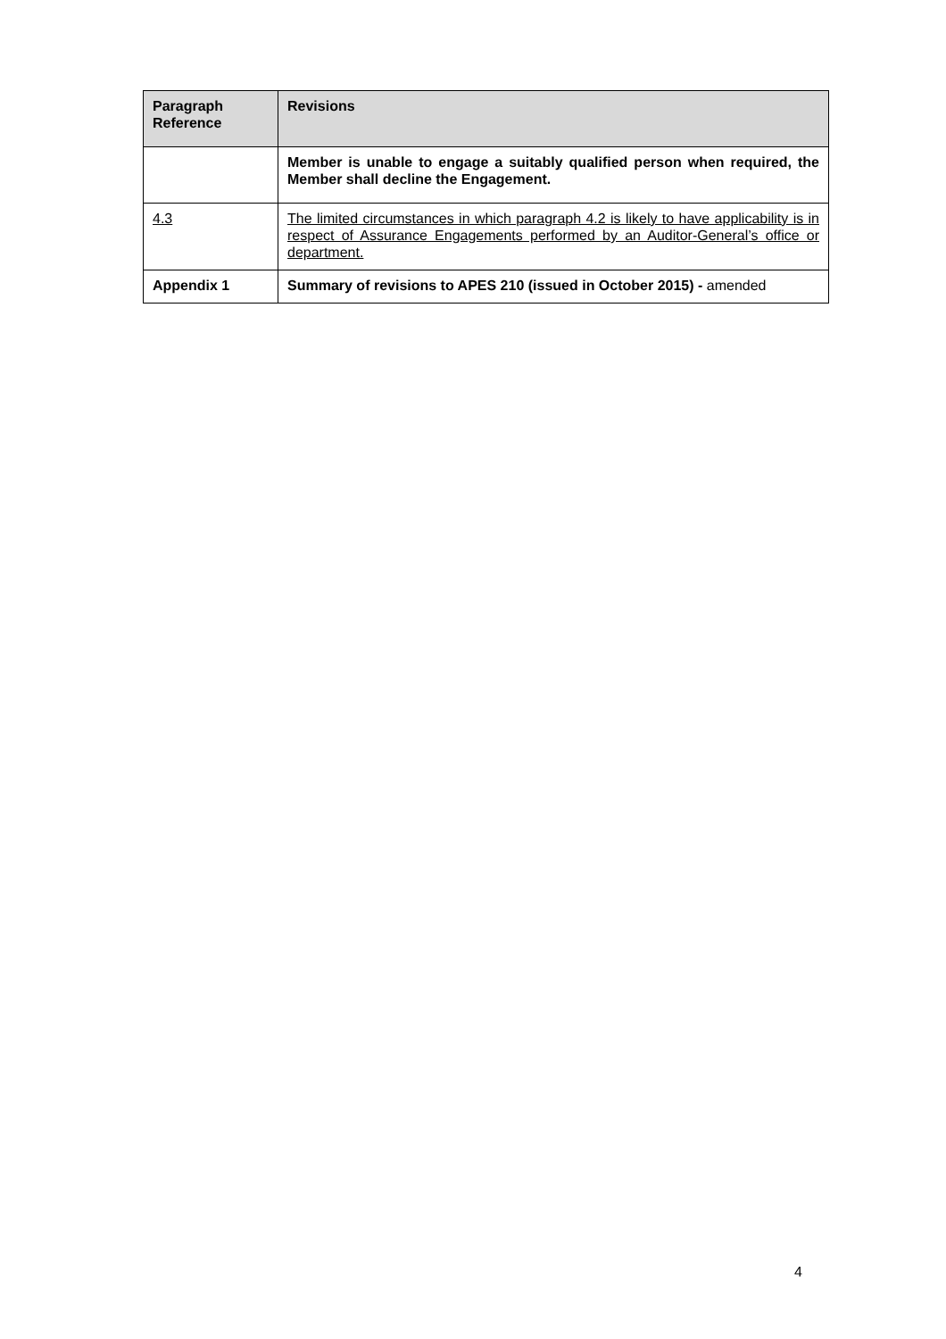| Paragraph Reference | Revisions |
| --- | --- |
| | Member is unable to engage a suitably qualified person when required, the Member shall decline the Engagement. |
| 4.3 | The limited circumstances in which paragraph 4.2 is likely to have applicability is in respect of Assurance Engagements performed by an Auditor-General’s office or department. |
| Appendix 1 | Summary of revisions to APES 210 (issued in October 2015) - amended |
4